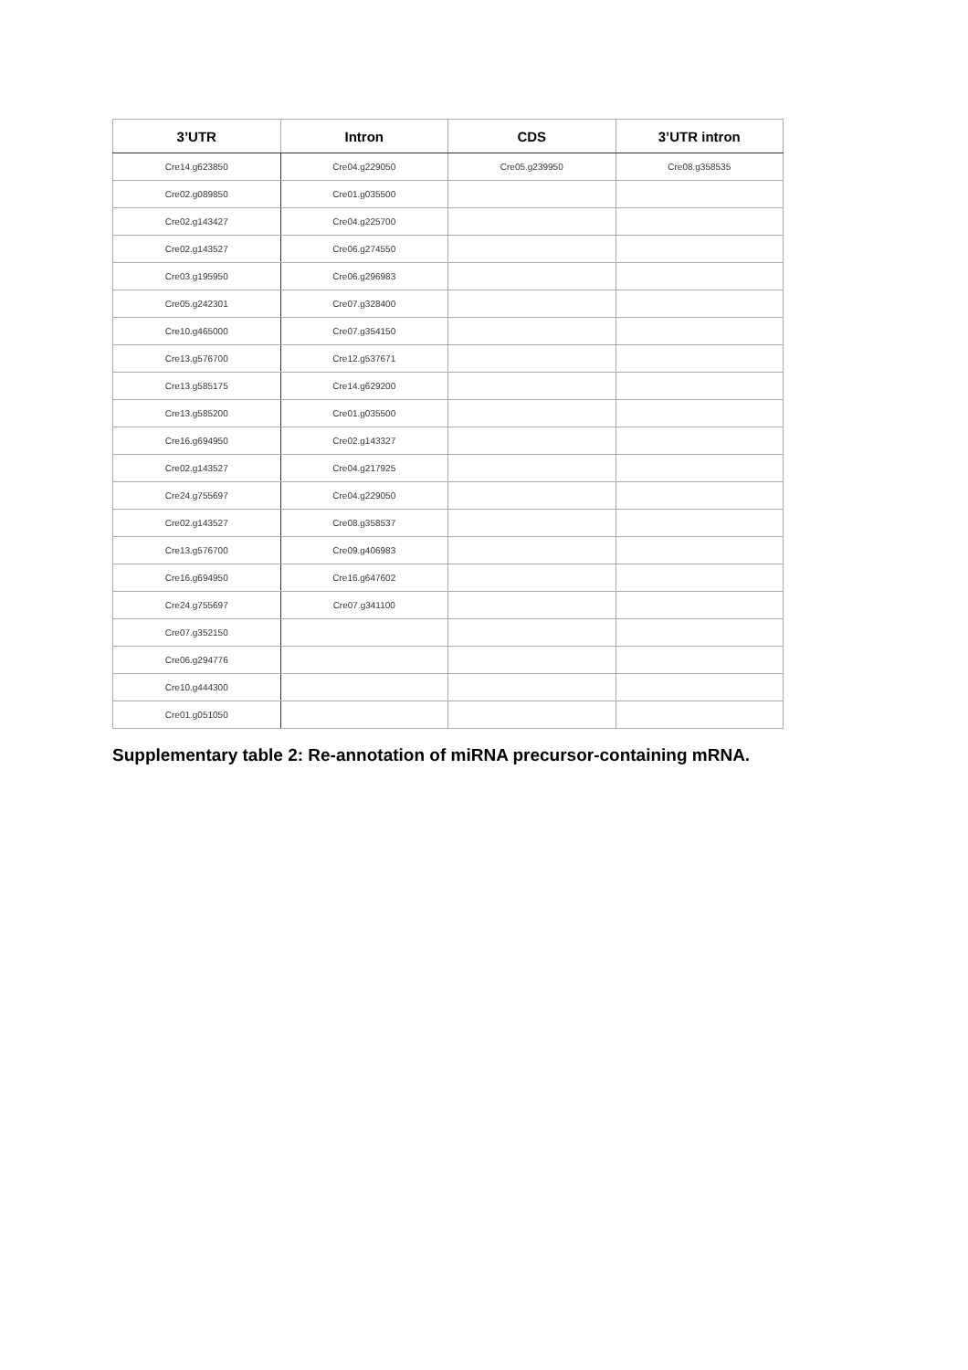| 3’UTR | Intron | CDS | 3’UTR intron |
| --- | --- | --- | --- |
| Cre14.g623850 | Cre04.g229050 | Cre05.g239950 | Cre08.g358535 |
| Cre02.g089850 | Cre01.g035500 | | |
| Cre02.g143427 | Cre04.g225700 | | |
| Cre02.g143527 | Cre06.g274550 | | |
| Cre03.g195950 | Cre06.g296983 | | |
| Cre05.g242301 | Cre07.g328400 | | |
| Cre10.g465000 | Cre07.g354150 | | |
| Cre13.g576700 | Cre12.g537671 | | |
| Cre13.g585175 | Cre14.g629200 | | |
| Cre13.g585200 | Cre01.g035500 | | |
| Cre16.g694950 | Cre02.g143327 | | |
| Cre02.g143527 | Cre04.g217925 | | |
| Cre24.g755697 | Cre04.g229050 | | |
| Cre02.g143527 | Cre08.g358537 | | |
| Cre13.g576700 | Cre09.g406983 | | |
| Cre16.g694950 | Cre16.g647602 | | |
| Cre24.g755697 | Cre07.g341100 | | |
| Cre07.g352150 | | | |
| Cre06.g294776 | | | |
| Cre10.g444300 | | | |
| Cre01.g051050 | | | |
Supplementary table 2: Re-annotation of miRNA precursor-containing mRNA.